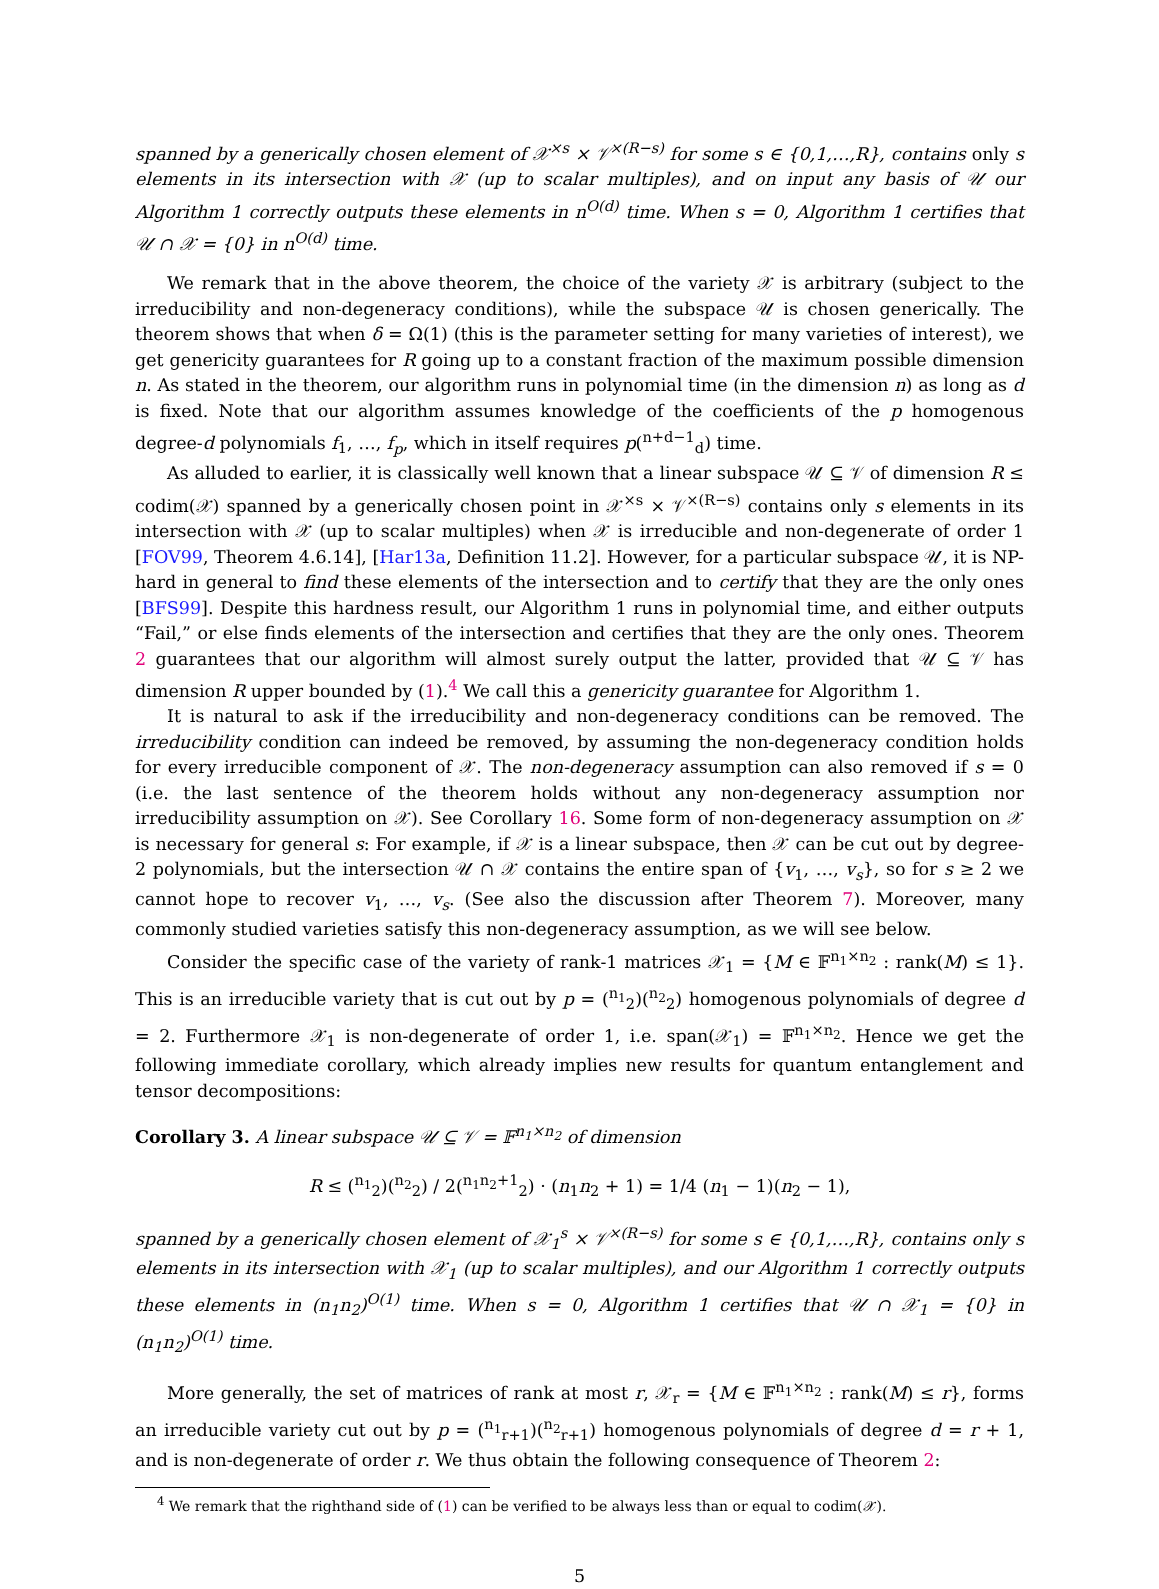spanned by a generically chosen element of 𝒳<sup>×s</sup> × 𝒱<sup>×(R−s)</sup> for some s ∈ {0,1,…,R}, contains only s elements in its intersection with 𝒳 (up to scalar multiples), and on input any basis of 𝒰 our Algorithm 1 correctly outputs these elements in n<sup>O(d)</sup> time. When s = 0, Algorithm 1 certifies that 𝒰 ∩ 𝒳 = {0} in n<sup>O(d)</sup> time.
We remark that in the above theorem, the choice of the variety 𝒳 is arbitrary (subject to the irreducibility and non-degeneracy conditions), while the subspace 𝒰 is chosen generically. The theorem shows that when δ = Ω(1) (this is the parameter setting for many varieties of interest), we get genericity guarantees for R going up to a constant fraction of the maximum possible dimension n. As stated in the theorem, our algorithm runs in polynomial time (in the dimension n) as long as d is fixed. Note that our algorithm assumes knowledge of the coefficients of the p homogenous degree-d polynomials f<sub>1</sub>, …, f<sub>p</sub>, which in itself requires p(<sup>n+d−1</sup><sub>d</sub>) time.
As alluded to earlier, it is classically well known that a linear subspace 𝒰 ⊆ 𝒱 of dimension R ≤ codim(𝒳) spanned by a generically chosen point in 𝒳<sup>×s</sup> × 𝒱<sup>×(R−s)</sup> contains only s elements in its intersection with 𝒳 (up to scalar multiples) when 𝒳 is irreducible and non-degenerate of order 1 [FOV99, Theorem 4.6.14], [Har13a, Definition 11.2]. However, for a particular subspace 𝒰, it is NP-hard in general to find these elements of the intersection and to certify that they are the only ones [BFS99]. Despite this hardness result, our Algorithm 1 runs in polynomial time, and either outputs “Fail,” or else finds elements of the intersection and certifies that they are the only ones. Theorem 2 guarantees that our algorithm will almost surely output the latter, provided that 𝒰 ⊆ 𝒱 has dimension R upper bounded by (1).<sup>4</sup> We call this a genericity guarantee for Algorithm 1.
It is natural to ask if the irreducibility and non-degeneracy conditions can be removed. The irreducibility condition can indeed be removed, by assuming the non-degeneracy condition holds for every irreducible component of 𝒳. The non-degeneracy assumption can also removed if s = 0 (i.e. the last sentence of the theorem holds without any non-degeneracy assumption nor irreducibility assumption on 𝒳). See Corollary 16. Some form of non-degeneracy assumption on 𝒳 is necessary for general s: For example, if 𝒳 is a linear subspace, then 𝒳 can be cut out by degree-2 polynomials, but the intersection 𝒰 ∩ 𝒳 contains the entire span of {v<sub>1</sub>, …, v<sub>s</sub>}, so for s ≥ 2 we cannot hope to recover v<sub>1</sub>, …, v<sub>s</sub>. (See also the discussion after Theorem 7). Moreover, many commonly studied varieties satisfy this non-degeneracy assumption, as we will see below.
Consider the specific case of the variety of rank-1 matrices 𝒳<sub>1</sub> = {M ∈ 𝔽<sup>n<sub>1</sub>×n<sub>2</sub></sup> : rank(M) ≤ 1}. This is an irreducible variety that is cut out by p = (<sup>n<sub>1</sub></sup><sub>2</sub>)(<sup>n<sub>2</sub></sup><sub>2</sub>) homogenous polynomials of degree d = 2. Furthermore 𝒳<sub>1</sub> is non-degenerate of order 1, i.e. span(𝒳<sub>1</sub>) = 𝔽<sup>n<sub>1</sub>×n<sub>2</sub></sup>. Hence we get the following immediate corollary, which already implies new results for quantum entanglement and tensor decompositions:
Corollary 3. A linear subspace 𝒰 ⊆ 𝒱 = 𝔽<sup>n<sub>1</sub>×n<sub>2</sub></sup> of dimension
R ≤ (<sup>n<sub>1</sub></sup><sub>2</sub>)(<sup>n<sub>2</sub></sup><sub>2</sub>) / 2(<sup>n<sub>1</sub>n<sub>2</sub>+1</sup><sub>2</sub>) · (n<sub>1</sub>n<sub>2</sub> + 1) = 1/4 (n<sub>1</sub> − 1)(n<sub>2</sub> − 1),
spanned by a generically chosen element of 𝒳<sub>1</sub><sup>s</sup> × 𝒱<sup>×(R−s)</sup> for some s ∈ {0,1,…,R}, contains only s elements in its intersection with 𝒳<sub>1</sub> (up to scalar multiples), and our Algorithm 1 correctly outputs these elements in (n<sub>1</sub>n<sub>2</sub>)<sup>O(1)</sup> time. When s = 0, Algorithm 1 certifies that 𝒰 ∩ 𝒳<sub>1</sub> = {0} in (n<sub>1</sub>n<sub>2</sub>)<sup>O(1)</sup> time.
More generally, the set of matrices of rank at most r, 𝒳<sub>r</sub> = {M ∈ 𝔽<sup>n<sub>1</sub>×n<sub>2</sub></sup> : rank(M) ≤ r}, forms an irreducible variety cut out by p = (<sup>n<sub>1</sub></sup><sub>r+1</sub>)(<sup>n<sub>2</sub></sup><sub>r+1</sub>) homogenous polynomials of degree d = r + 1, and is non-degenerate of order r. We thus obtain the following consequence of Theorem 2:
<sup>4</sup> We remark that the righthand side of (1) can be verified to be always less than or equal to codim(𝒳).
5